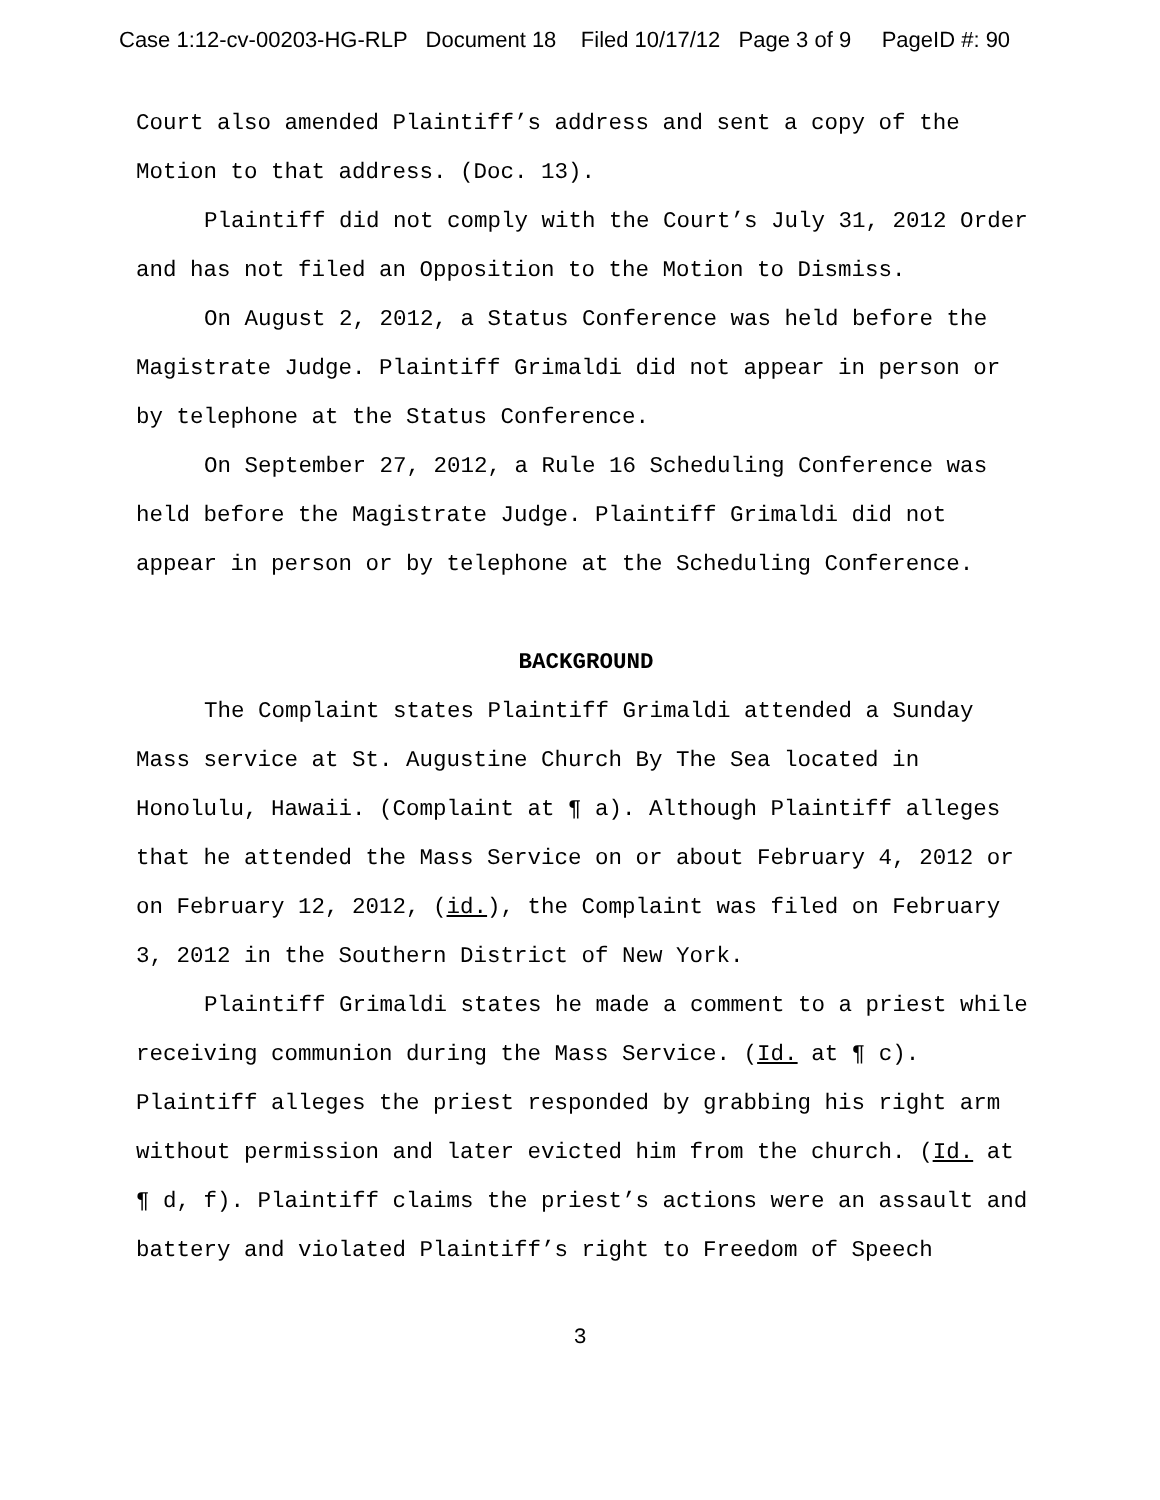Case 1:12-cv-00203-HG-RLP Document 18 Filed 10/17/12 Page 3 of 9 PageID #: 90
Court also amended Plaintiff’s address and sent a copy of the Motion to that address. (Doc. 13).
Plaintiff did not comply with the Court’s July 31, 2012 Order and has not filed an Opposition to the Motion to Dismiss.
On August 2, 2012, a Status Conference was held before the Magistrate Judge. Plaintiff Grimaldi did not appear in person or by telephone at the Status Conference.
On September 27, 2012, a Rule 16 Scheduling Conference was held before the Magistrate Judge. Plaintiff Grimaldi did not appear in person or by telephone at the Scheduling Conference.
BACKGROUND
The Complaint states Plaintiff Grimaldi attended a Sunday Mass service at St. Augustine Church By The Sea located in Honolulu, Hawaii. (Complaint at ¶ a). Although Plaintiff alleges that he attended the Mass Service on or about February 4, 2012 or on February 12, 2012, (id.), the Complaint was filed on February 3, 2012 in the Southern District of New York.
Plaintiff Grimaldi states he made a comment to a priest while receiving communion during the Mass Service. (Id. at ¶ c). Plaintiff alleges the priest responded by grabbing his right arm without permission and later evicted him from the church. (Id. at ¶ d, f). Plaintiff claims the priest’s actions were an assault and battery and violated Plaintiff’s right to Freedom of Speech
3